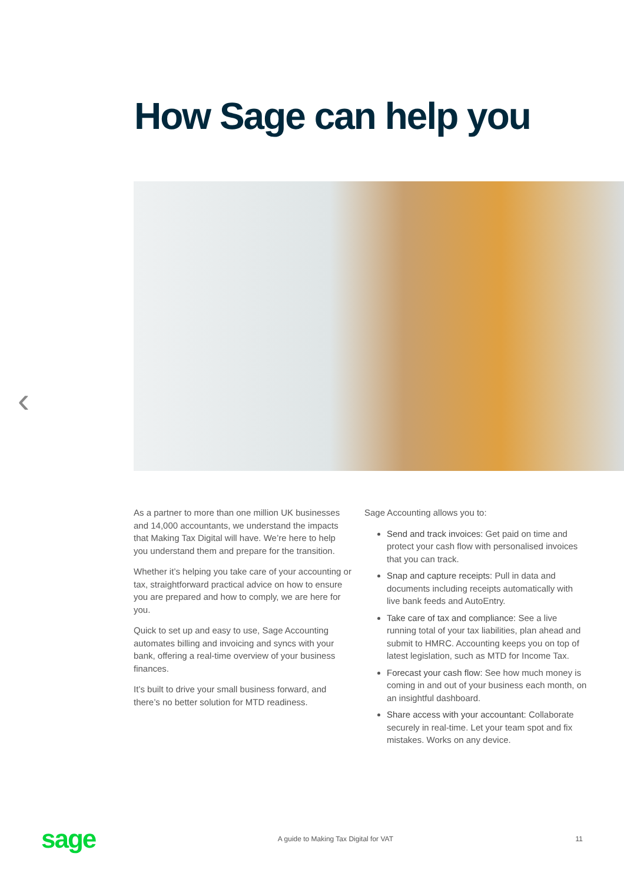How Sage can help you
‹
As a partner to more than one million UK businesses and 14,000 accountants, we understand the impacts that Making Tax Digital will have. We’re here to help you understand them and prepare for the transition.
Whether it’s helping you take care of your accounting or tax, straightforward practical advice on how to ensure you are prepared and how to comply, we are here for you.
Quick to set up and easy to use, Sage Accounting automates billing and invoicing and syncs with your bank, offering a real-time overview of your business finances.
It’s built to drive your small business forward, and there’s no better solution for MTD readiness.
Sage Accounting allows you to:
Send and track invoices: Get paid on time and protect your cash flow with personalised invoices that you can track.
Snap and capture receipts: Pull in data and documents including receipts automatically with live bank feeds and AutoEntry.
Take care of tax and compliance: See a live running total of your tax liabilities, plan ahead and submit to HMRC. Accounting keeps you on top of latest legislation, such as MTD for Income Tax.
Forecast your cash flow: See how much money is coming in and out of your business each month, on an insightful dashboard.
Share access with your accountant: Collaborate securely in real-time. Let your team spot and fix mistakes. Works on any device.
sage A guide to Making Tax Digital for VAT 11